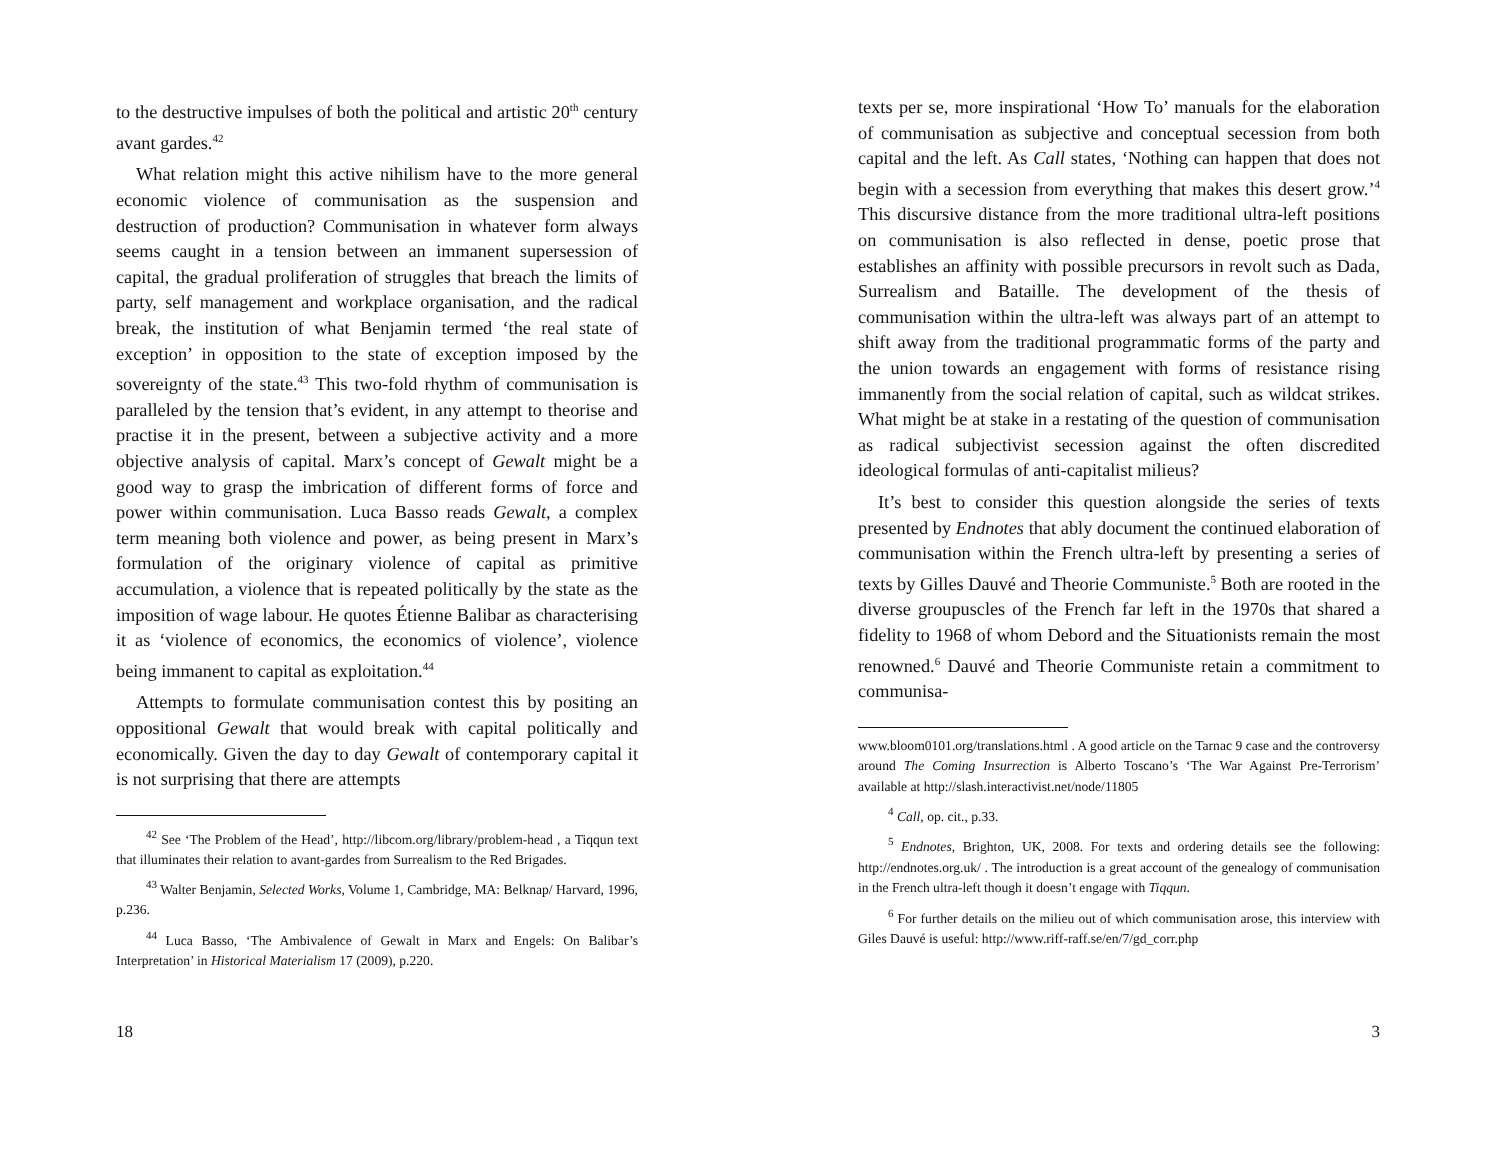to the destructive impulses of both the political and artistic 20<sup>th</sup> century avant gardes.<sup>42</sup>
What relation might this active nihilism have to the more general economic violence of communisation as the suspension and destruction of production? Communisation in whatever form always seems caught in a tension between an immanent supersession of capital, the gradual proliferation of struggles that breach the limits of party, self management and workplace organisation, and the radical break, the institution of what Benjamin termed ‘the real state of exception’ in opposition to the state of exception imposed by the sovereignty of the state.<sup>43</sup> This two-fold rhythm of communisation is paralleled by the tension that’s evident, in any attempt to theorise and practise it in the present, between a subjective activity and a more objective analysis of capital. Marx’s concept of Gewalt might be a good way to grasp the imbrication of different forms of force and power within communisation. Luca Basso reads Gewalt, a complex term meaning both violence and power, as being present in Marx’s formulation of the originary violence of capital as primitive accumulation, a violence that is repeated politically by the state as the imposition of wage labour. He quotes Étienne Balibar as characterising it as ‘violence of economics, the economics of violence’, violence being immanent to capital as exploitation.<sup>44</sup>
Attempts to formulate communisation contest this by positing an oppositional Gewalt that would break with capital politically and economically. Given the day to day Gewalt of contemporary capital it is not surprising that there are attempts
<sup>42</sup> See ‘The Problem of the Head’, http://libcom.org/library/problem-head , a Tiqqun text that illuminates their relation to avant-gardes from Surrealism to the Red Brigades.
<sup>43</sup> Walter Benjamin, Selected Works, Volume 1, Cambridge, MA: Belknap/ Harvard, 1996, p.236.
<sup>44</sup> Luca Basso, ‘The Ambivalence of Gewalt in Marx and Engels: On Balibar’s Interpretation’ in Historical Materialism 17 (2009), p.220.
18
texts per se, more inspirational ‘How To’ manuals for the elaboration of communisation as subjective and conceptual secession from both capital and the left. As Call states, ‘Nothing can happen that does not begin with a secession from everything that makes this desert grow.’<sup>4</sup> This discursive distance from the more traditional ultra-left positions on communisation is also reflected in dense, poetic prose that establishes an affinity with possible precursors in revolt such as Dada, Surrealism and Bataille. The development of the thesis of communisation within the ultra-left was always part of an attempt to shift away from the traditional programmatic forms of the party and the union towards an engagement with forms of resistance rising immanently from the social relation of capital, such as wildcat strikes. What might be at stake in a restating of the question of communisation as radical subjectivist secession against the often discredited ideological formulas of anti-capitalist milieus?
It’s best to consider this question alongside the series of texts presented by Endnotes that ably document the continued elaboration of communisation within the French ultra-left by presenting a series of texts by Gilles Dauvé and Theorie Communiste.<sup>5</sup> Both are rooted in the diverse groupuscles of the French far left in the 1970s that shared a fidelity to 1968 of whom Debord and the Situationists remain the most renowned.<sup>6</sup> Dauvé and Theorie Communiste retain a commitment to communisa-
www.bloom0101.org/translations.html . A good article on the Tarnac 9 case and the controversy around The Coming Insurrection is Alberto Toscano’s ‘The War Against Pre-Terrorism’ available at http://slash.interactivist.net/node/11805
<sup>4</sup> Call, op. cit., p.33.
<sup>5</sup> Endnotes, Brighton, UK, 2008. For texts and ordering details see the following: http://endnotes.org.uk/ . The introduction is a great account of the genealogy of communisation in the French ultra-left though it doesn’t engage with Tiqqun.
<sup>6</sup> For further details on the milieu out of which communisation arose, this interview with Giles Dauvé is useful: http://www.riff-raff.se/en/7/gd_corr.php
3